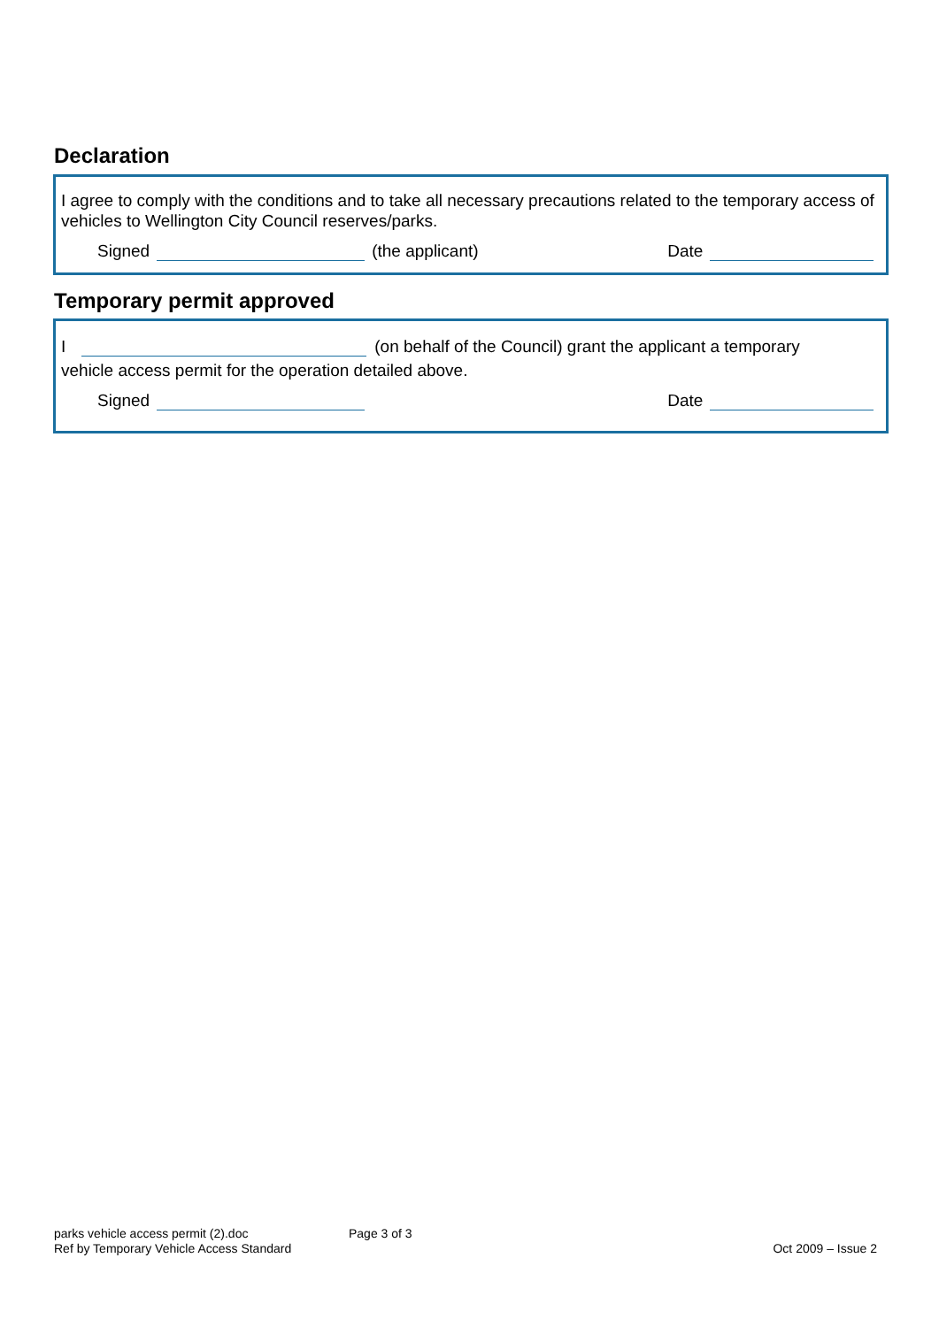Declaration
I agree to comply with the conditions and to take all necessary precautions related to the temporary access of vehicles to Wellington City Council reserves/parks.
Signed (the applicant) Date
Temporary permit approved
I (on behalf of the Council) grant the applicant a temporary
vehicle access permit for the operation detailed above.
Signed Date
parks vehicle access permit (2).doc
Ref by Temporary Vehicle Access Standard
Page 3 of 3 Oct 2009 – Issue 2